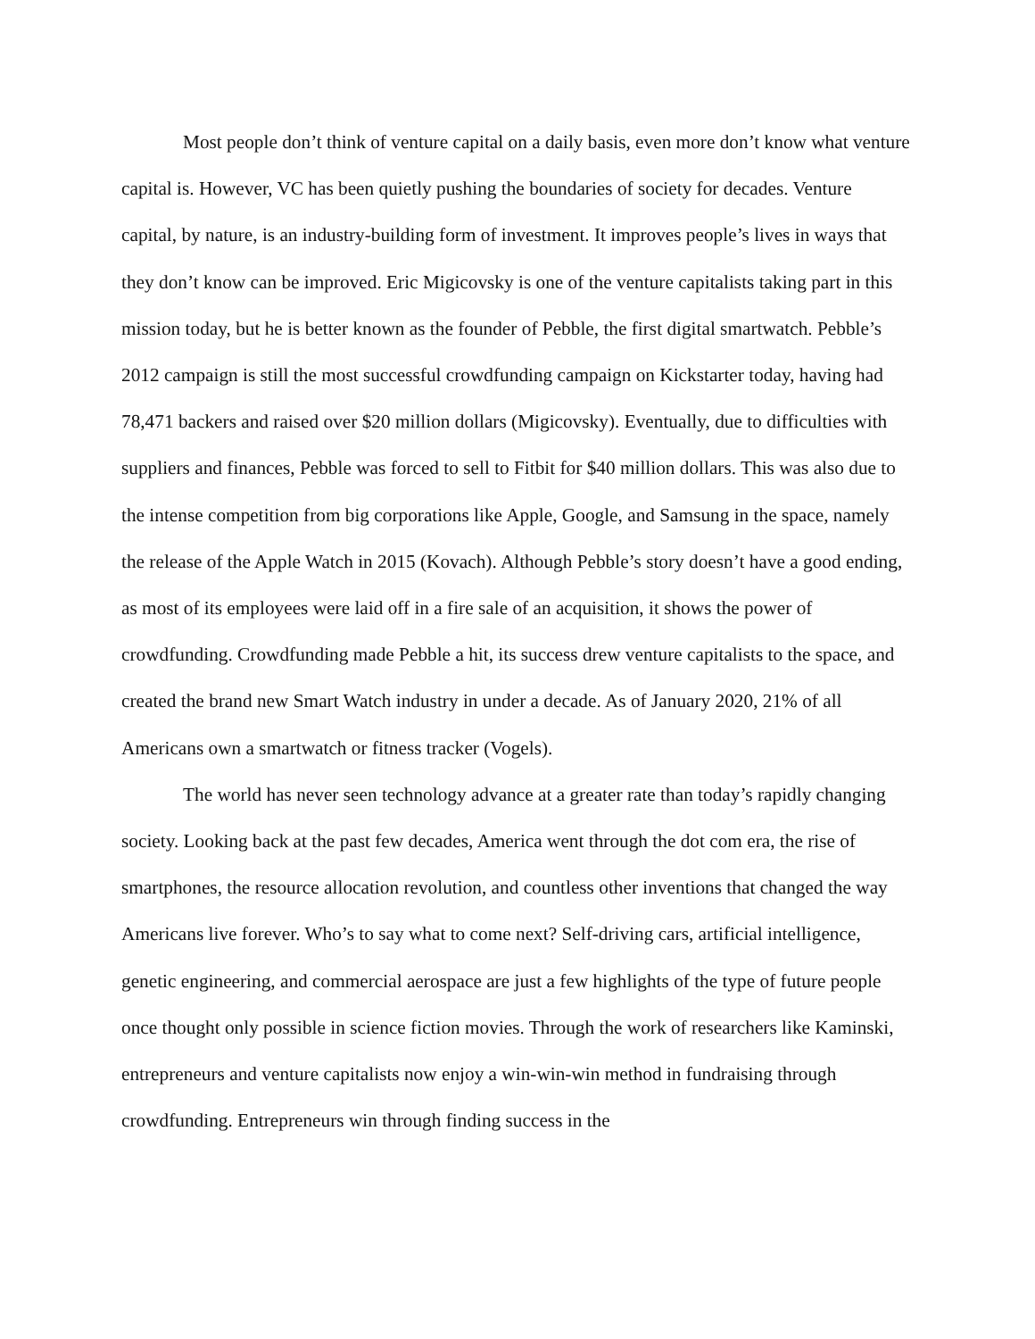Most people don’t think of venture capital on a daily basis, even more don’t know what venture capital is. However, VC has been quietly pushing the boundaries of society for decades. Venture capital, by nature, is an industry-building form of investment. It improves people’s lives in ways that they don’t know can be improved. Eric Migicovsky is one of the venture capitalists taking part in this mission today, but he is better known as the founder of Pebble, the first digital smartwatch. Pebble’s 2012 campaign is still the most successful crowdfunding campaign on Kickstarter today, having had 78,471 backers and raised over $20 million dollars (Migicovsky). Eventually, due to difficulties with suppliers and finances, Pebble was forced to sell to Fitbit for $40 million dollars. This was also due to the intense competition from big corporations like Apple, Google, and Samsung in the space, namely the release of the Apple Watch in 2015 (Kovach). Although Pebble’s story doesn’t have a good ending, as most of its employees were laid off in a fire sale of an acquisition, it shows the power of crowdfunding. Crowdfunding made Pebble a hit, its success drew venture capitalists to the space, and created the brand new Smart Watch industry in under a decade. As of January 2020, 21% of all Americans own a smartwatch or fitness tracker (Vogels).
The world has never seen technology advance at a greater rate than today’s rapidly changing society. Looking back at the past few decades, America went through the dot com era, the rise of smartphones, the resource allocation revolution, and countless other inventions that changed the way Americans live forever. Who’s to say what to come next? Self-driving cars, artificial intelligence, genetic engineering, and commercial aerospace are just a few highlights of the type of future people once thought only possible in science fiction movies. Through the work of researchers like Kaminski, entrepreneurs and venture capitalists now enjoy a win-win-win method in fundraising through crowdfunding. Entrepreneurs win through finding success in the